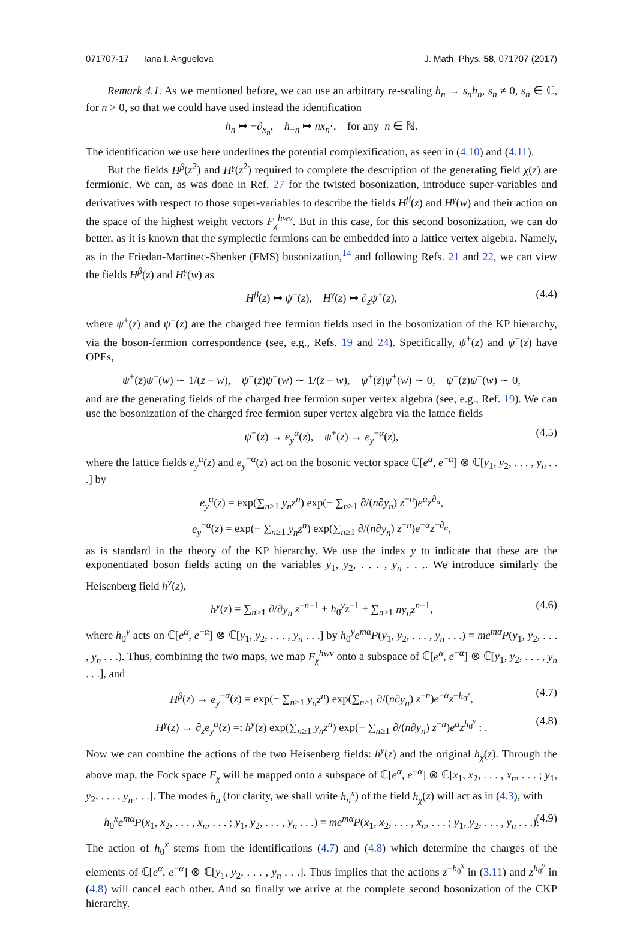071707-17 Iana I. Anguelova J. Math. Phys. 58, 071707 (2017)
Remark 4.1. As we mentioned before, we can use an arbitrary re-scaling h<sub>n</sub> → s<sub>n</sub>h<sub>n</sub>, s<sub>n</sub> ≠ 0, s<sub>n</sub> ∈ ℂ, for n > 0, so that we could have used instead the identification
h<sub>n</sub> ↦ −∂<sub>x<sub>n</sub></sub>, h<sub>−n</sub> ↦ nx<sub>n</sub>·, for any n ∈ ℕ.
The identification we use here underlines the potential complexification, as seen in (4.10) and (4.11).
But the fields H<sup>β</sup>(z<sup>2</sup>) and H<sup>γ</sup>(z<sup>2</sup>) required to complete the description of the generating field χ(z) are fermionic. We can, as was done in Ref. 27 for the twisted bosonization, introduce super-variables and derivatives with respect to those super-variables to describe the fields H<sup>β</sup>(z) and H<sup>γ</sup>(w) and their action on the space of the highest weight vectors F<sub>χ</sub><sup>hwv</sup>. But in this case, for this second bosonization, we can do better, as it is known that the symplectic fermions can be embedded into a lattice vertex algebra. Namely, as in the Friedan-Martinec-Shenker (FMS) bosonization,<sup>14</sup> and following Refs. 21 and 22, we can view the fields H<sup>β</sup>(z) and H<sup>γ</sup>(w) as
H<sup>β</sup>(z) ↦ ψ<sup>−</sup>(z), H<sup>γ</sup>(z) ↦ ∂<sub>z</sub>ψ<sup>+</sup>(z), (4.4)
where ψ<sup>+</sup>(z) and ψ<sup>−</sup>(z) are the charged free fermion fields used in the bosonization of the KP hierarchy, via the boson-fermion correspondence (see, e.g., Refs. 19 and 24). Specifically, ψ<sup>+</sup>(z) and ψ<sup>−</sup>(z) have OPEs,
ψ<sup>+</sup>(z)ψ<sup>−</sup>(w) ∼ 1/(z − w), ψ<sup>−</sup>(z)ψ<sup>+</sup>(w) ∼ 1/(z − w), ψ<sup>+</sup>(z)ψ<sup>+</sup>(w) ∼ 0, ψ<sup>−</sup>(z)ψ<sup>−</sup>(w) ∼ 0,
and are the generating fields of the charged free fermion super vertex algebra (see, e.g., Ref. 19). We can use the bosonization of the charged free fermion super vertex algebra via the lattice fields
ψ<sup>+</sup>(z) → e<sub>y</sub><sup>α</sup>(z), ψ<sup>+</sup>(z) → e<sub>y</sub><sup>−α</sup>(z), (4.5)
where the lattice fields e<sub>y</sub><sup>α</sup>(z) and e<sub>y</sub><sup>−α</sup>(z) act on the bosonic vector space ℂ[e<sup>α</sup>, e<sup>−α</sup>] ⊗ ℂ[y<sub>1</sub>, y<sub>2</sub>, . . . , y<sub>n</sub> . . .] by
e<sub>y</sub><sup>α</sup>(z) = exp(∑<sub>n≥1</sub> y<sub>n</sub>z<sup>n</sup>) exp(− ∑<sub>n≥1</sub> ∂/(n∂y<sub>n</sub>) z<sup>−n</sup>)e<sup>α</sup>z<sup>∂<sub>α</sub></sup>,
e<sub>y</sub><sup>−α</sup>(z) = exp(− ∑<sub>n≥1</sub> y<sub>n</sub>z<sup>n</sup>) exp(∑<sub>n≥1</sub> ∂/(n∂y<sub>n</sub>) z<sup>−n</sup>)e<sup>−α</sup>z<sup>−∂<sub>α</sub></sup>,
as is standard in the theory of the KP hierarchy. We use the index y to indicate that these are the exponentiated boson fields acting on the variables y<sub>1</sub>, y<sub>2</sub>, . . . , y<sub>n</sub> . . .. We introduce similarly the Heisenberg field h<sup>y</sup>(z),
h<sup>y</sup>(z) = ∑<sub>n≥1</sub> ∂/∂y<sub>n</sub> z<sup>−n−1</sup> + h<sub>0</sub><sup>y</sup>z<sup>−1</sup> + ∑<sub>n≥1</sub> ny<sub>n</sub>z<sup>n−1</sup>, (4.6)
where h<sub>0</sub><sup>y</sup> acts on ℂ[e<sup>α</sup>, e<sup>−α</sup>] ⊗ ℂ[y<sub>1</sub>, y<sub>2</sub>, . . . , y<sub>n</sub> . . .] by h<sub>0</sub><sup>y</sup>e<sup>mα</sup>P(y<sub>1</sub>, y<sub>2</sub>, . . . , y<sub>n</sub> . . .) = me<sup>mα</sup>P(y<sub>1</sub>, y<sub>2</sub>, . . . , y<sub>n</sub> . . .). Thus, combining the two maps, we map F<sub>χ</sub><sup>hwv</sup> onto a subspace of ℂ[e<sup>α</sup>, e<sup>−α</sup>] ⊗ ℂ[y<sub>1</sub>, y<sub>2</sub>, . . . , y<sub>n</sub> . . .], and
H<sup>β</sup>(z) → e<sub>y</sub><sup>−α</sup>(z) = exp(− ∑<sub>n≥1</sub> y<sub>n</sub>z<sup>n</sup>) exp(∑<sub>n≥1</sub> ∂/(n∂y<sub>n</sub>) z<sup>−n</sup>)e<sup>−α</sup>z<sup>−h<sub>0</sub><sup>y</sup></sup>, (4.7)
H<sup>γ</sup>(z) → ∂<sub>z</sub>e<sub>y</sub><sup>α</sup>(z) =: h<sup>y</sup>(z) exp(∑<sub>n≥1</sub> y<sub>n</sub>z<sup>n</sup>) exp(− ∑<sub>n≥1</sub> ∂/(n∂y<sub>n</sub>) z<sup>−n</sup>)e<sup>α</sup>z<sup>h<sub>0</sub><sup>y</sup></sup> : . (4.8)
Now we can combine the actions of the two Heisenberg fields: h<sup>y</sup>(z) and the original h<sub>χ</sub>(z). Through the above map, the Fock space F<sub>χ</sub> will be mapped onto a subspace of ℂ[e<sup>α</sup>, e<sup>−α</sup>] ⊗ ℂ[x<sub>1</sub>, x<sub>2</sub>, . . . , x<sub>n</sub>, . . . ; y<sub>1</sub>, y<sub>2</sub>, . . . , y<sub>n</sub> . . .]. The modes h<sub>n</sub> (for clarity, we shall write h<sub>n</sub><sup>x</sup>) of the field h<sub>χ</sub>(z) will act as in (4.3), with
h<sub>0</sub><sup>x</sup>e<sup>mα</sup>P(x<sub>1</sub>, x<sub>2</sub>, . . . , x<sub>n</sub>, . . . ; y<sub>1</sub>, y<sub>2</sub>, . . . , y<sub>n</sub> . . .) = me<sup>mα</sup>P(x<sub>1</sub>, x<sub>2</sub>, . . . , x<sub>n</sub>, . . . ; y<sub>1</sub>, y<sub>2</sub>, . . . , y<sub>n</sub> . . .). (4.9)
The action of h<sub>0</sub><sup>x</sup> stems from the identifications (4.7) and (4.8) which determine the charges of the elements of ℂ[e<sup>α</sup>, e<sup>−α</sup>] ⊗ ℂ[y<sub>1</sub>, y<sub>2</sub>, . . . , y<sub>n</sub> . . .]. Thus implies that the actions z<sup>−h<sub>0</sub><sup>x</sup></sup> in (3.11) and z<sup>h<sub>0</sub><sup>y</sup></sup> in (4.8) will cancel each other. And so finally we arrive at the complete second bosonization of the CKP hierarchy.